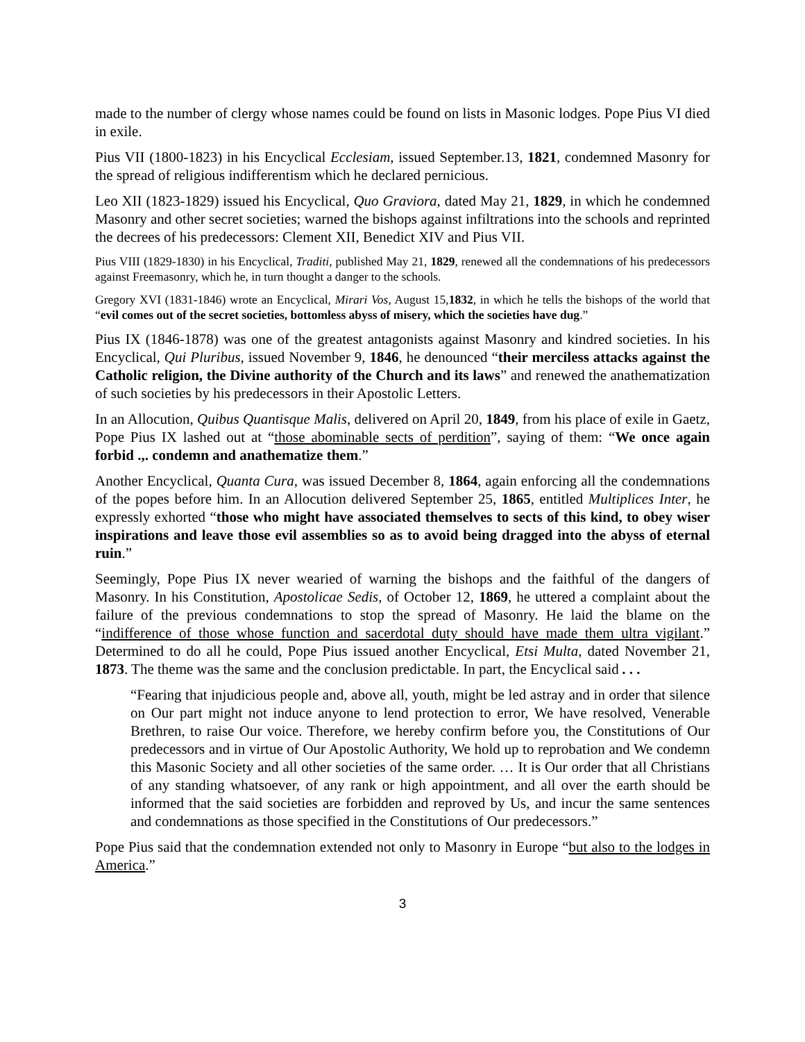made to the number of clergy whose names could be found on lists in Masonic lodges. Pope Pius VI died in exile.
Pius VII (1800-1823) in his Encyclical Ecclesiam, issued September.13, 1821, condemned Masonry for the spread of religious indifferentism which he declared pernicious.
Leo XII (1823-1829) issued his Encyclical, Quo Graviora, dated May 21, 1829, in which he condemned Masonry and other secret societies; warned the bishops against infiltrations into the schools and reprinted the decrees of his predecessors: Clement XII, Benedict XIV and Pius VII.
Pius VIII (1829-1830) in his Encyclical, Traditi, published May 21, 1829, renewed all the condemnations of his predecessors against Freemasonry, which he, in turn thought a danger to the schools.
Gregory XVI (1831-1846) wrote an Encyclical, Mirari Vos, August 15,1832, in which he tells the bishops of the world that “evil comes out of the secret societies, bottomless abyss of misery, which the societies have dug.”
Pius IX (1846-1878) was one of the greatest antagonists against Masonry and kindred societies. In his Encyclical, Qui Pluribus, issued November 9, 1846, he denounced “their merciless attacks against the Catholic religion, the Divine authority of the Church and its laws” and renewed the anathematization of such societies by his predecessors in their Apostolic Letters.
In an Allocution, Quibus Quantisque Malis, delivered on April 20, 1849, from his place of exile in Gaetz, Pope Pius IX lashed out at “those abominable sects of perdition”, saying of them: “We once again forbid .,. condemn and anathematize them.”
Another Encyclical, Quanta Cura, was issued December 8, 1864, again enforcing all the condemnations of the popes before him. In an Allocution delivered September 25, 1865, entitled Multiplices Inter, he expressly exhorted “those who might have associated themselves to sects of this kind, to obey wiser inspirations and leave those evil assemblies so as to avoid being dragged into the abyss of eternal ruin.”
Seemingly, Pope Pius IX never wearied of warning the bishops and the faithful of the dangers of Masonry. In his Constitution, Apostolicae Sedis, of October 12, 1869, he uttered a complaint about the failure of the previous condemnations to stop the spread of Masonry. He laid the blame on the “indifference of those whose function and sacerdotal duty should have made them ultra vigilant.” Determined to do all he could, Pope Pius issued another Encyclical, Etsi Multa, dated November 21, 1873. The theme was the same and the conclusion predictable. In part, the Encyclical said . . .
“Fearing that injudicious people and, above all, youth, might be led astray and in order that silence on Our part might not induce anyone to lend protection to error, We have resolved, Venerable Brethren, to raise Our voice. Therefore, we hereby confirm before you, the Constitutions of Our predecessors and in virtue of Our Apostolic Authority, We hold up to reprobation and We condemn this Masonic Society and all other societies of the same order. … It is Our order that all Christians of any standing whatsoever, of any rank or high appointment, and all over the earth should be informed that the said societies are forbidden and reproved by Us, and incur the same sentences and condemnations as those specified in the Constitutions of Our predecessors.”
Pope Pius said that the condemnation extended not only to Masonry in Europe “but also to the lodges in America.”
3